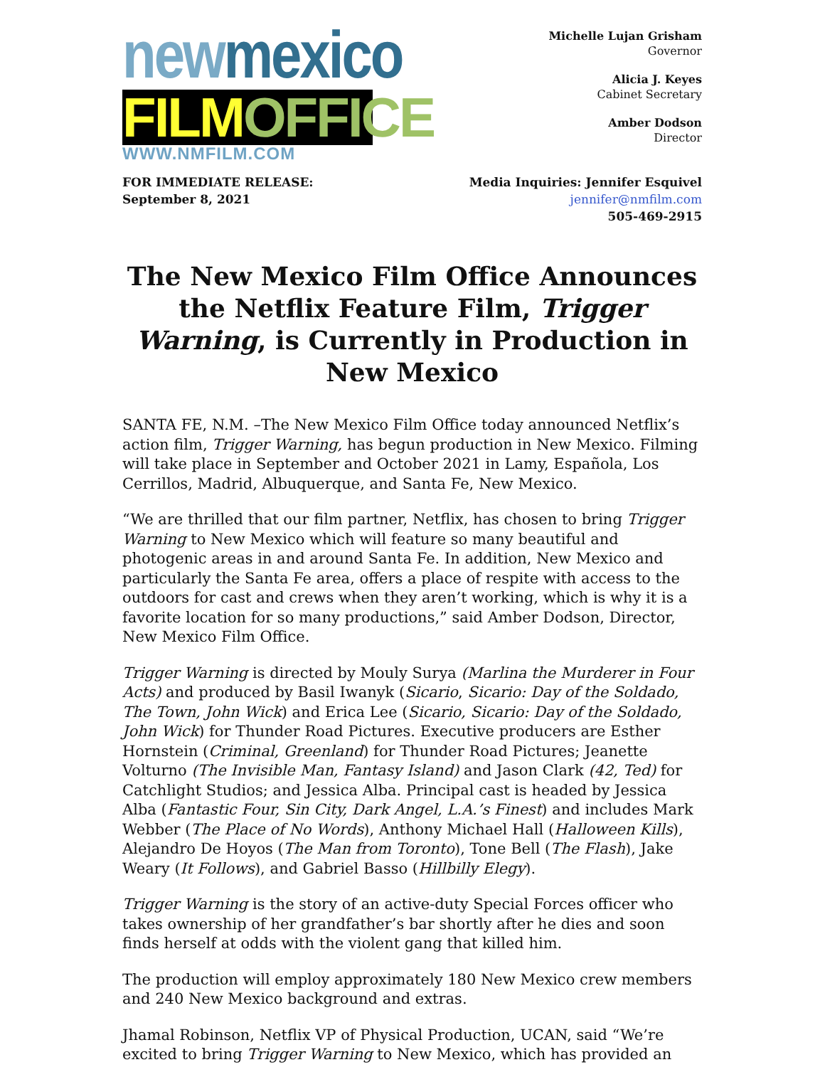new mexico
FILM OFFICE
WWW.NMFILM.COM
Michelle Lujan Grisham
Governor
Alicia J. Keyes
Cabinet Secretary
Amber Dodson
Director
FOR IMMEDIATE RELEASE:
September 8, 2021
Media Inquiries: Jennifer Esquivel
jennifer@nmfilm.com
505-469-2915
The New Mexico Film Office Announces the Netflix Feature Film, Trigger Warning, is Currently in Production in New Mexico
SANTA FE, N.M. –The New Mexico Film Office today announced Netflix’s action film, Trigger Warning, has begun production in New Mexico. Filming will take place in September and October 2021 in Lamy, Española, Los Cerrillos, Madrid, Albuquerque, and Santa Fe, New Mexico.
“We are thrilled that our film partner, Netflix, has chosen to bring Trigger Warning to New Mexico which will feature so many beautiful and photogenic areas in and around Santa Fe. In addition, New Mexico and particularly the Santa Fe area, offers a place of respite with access to the outdoors for cast and crews when they aren’t working, which is why it is a favorite location for so many productions,” said Amber Dodson, Director, New Mexico Film Office.
Trigger Warning is directed by Mouly Surya (Marlina the Murderer in Four Acts) and produced by Basil Iwanyk (Sicario, Sicario: Day of the Soldado, The Town, John Wick) and Erica Lee (Sicario, Sicario: Day of the Soldado, John Wick) for Thunder Road Pictures. Executive producers are Esther Hornstein (Criminal, Greenland) for Thunder Road Pictures; Jeanette Volturno (The Invisible Man, Fantasy Island) and Jason Clark (42, Ted) for Catchlight Studios; and Jessica Alba. Principal cast is headed by Jessica Alba (Fantastic Four, Sin City, Dark Angel, L.A.’s Finest) and includes Mark Webber (The Place of No Words), Anthony Michael Hall (Halloween Kills), Alejandro De Hoyos (The Man from Toronto), Tone Bell (The Flash), Jake Weary (It Follows), and Gabriel Basso (Hillbilly Elegy).
Trigger Warning is the story of an active-duty Special Forces officer who takes ownership of her grandfather’s bar shortly after he dies and soon finds herself at odds with the violent gang that killed him.
The production will employ approximately 180 New Mexico crew members and 240 New Mexico background and extras.
Jhamal Robinson, Netflix VP of Physical Production, UCAN, said “We’re excited to bring Trigger Warning to New Mexico, which has provided an